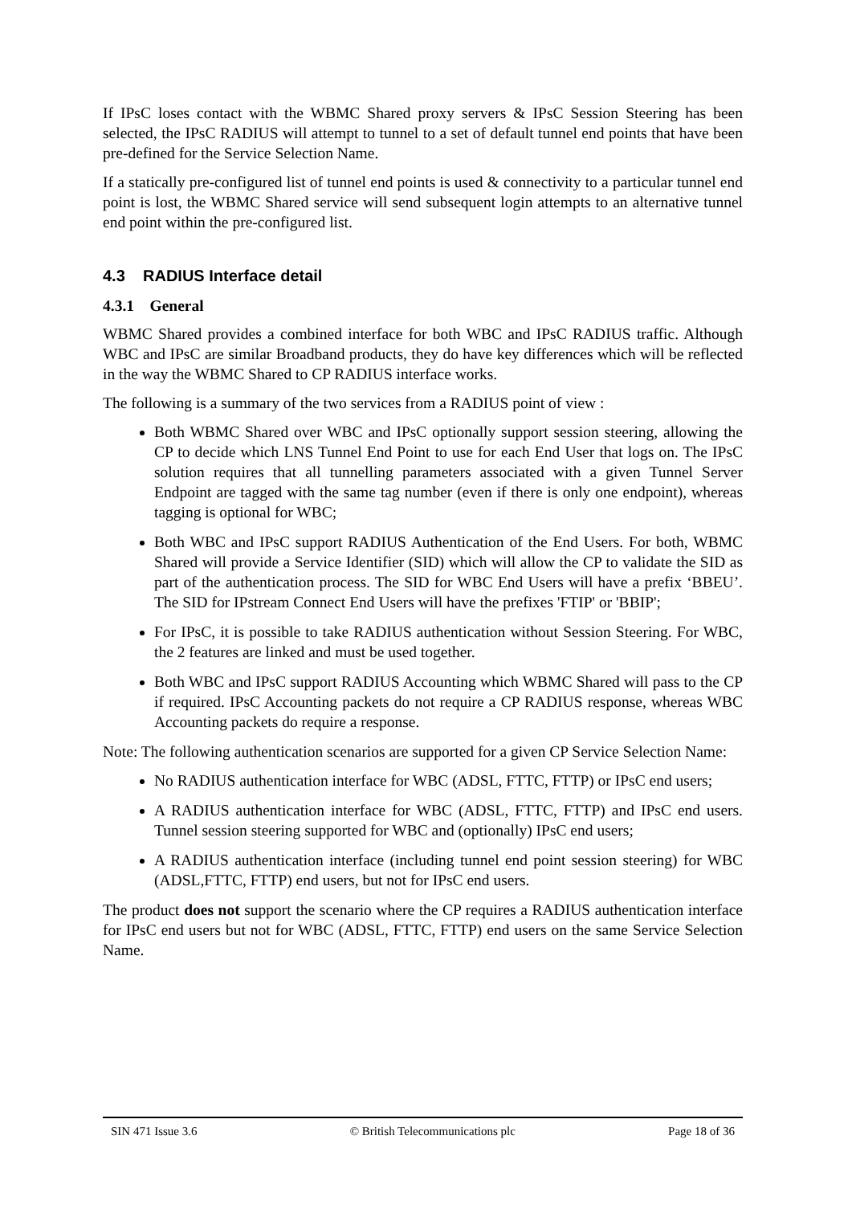If IPsC loses contact with the WBMC Shared proxy servers & IPsC Session Steering has been selected, the IPsC RADIUS will attempt to tunnel to a set of default tunnel end points that have been pre-defined for the Service Selection Name.
If a statically pre-configured list of tunnel end points is used & connectivity to a particular tunnel end point is lost, the WBMC Shared service will send subsequent login attempts to an alternative tunnel end point within the pre-configured list.
4.3 RADIUS Interface detail
4.3.1 General
WBMC Shared provides a combined interface for both WBC and IPsC RADIUS traffic. Although WBC and IPsC are similar Broadband products, they do have key differences which will be reflected in the way the WBMC Shared to CP RADIUS interface works.
The following is a summary of the two services from a RADIUS point of view :
Both WBMC Shared over WBC and IPsC optionally support session steering, allowing the CP to decide which LNS Tunnel End Point to use for each End User that logs on. The IPsC solution requires that all tunnelling parameters associated with a given Tunnel Server Endpoint are tagged with the same tag number (even if there is only one endpoint), whereas tagging is optional for WBC;
Both WBC and IPsC support RADIUS Authentication of the End Users. For both, WBMC Shared will provide a Service Identifier (SID) which will allow the CP to validate the SID as part of the authentication process. The SID for WBC End Users will have a prefix ‘BBEU’. The SID for IPstream Connect End Users will have the prefixes 'FTIP' or 'BBIP';
For IPsC, it is possible to take RADIUS authentication without Session Steering. For WBC, the 2 features are linked and must be used together.
Both WBC and IPsC support RADIUS Accounting which WBMC Shared will pass to the CP if required. IPsC Accounting packets do not require a CP RADIUS response, whereas WBC Accounting packets do require a response.
Note: The following authentication scenarios are supported for a given CP Service Selection Name:
No RADIUS authentication interface for WBC (ADSL, FTTC, FTTP) or IPsC end users;
A RADIUS authentication interface for WBC (ADSL, FTTC, FTTP) and IPsC end users. Tunnel session steering supported for WBC and (optionally) IPsC end users;
A RADIUS authentication interface (including tunnel end point session steering) for WBC (ADSL,FTTC, FTTP) end users, but not for IPsC end users.
The product does not support the scenario where the CP requires a RADIUS authentication interface for IPsC end users but not for WBC (ADSL, FTTC, FTTP) end users on the same Service Selection Name.
SIN 471 Issue 3.6 © British Telecommunications plc Page 18 of 36